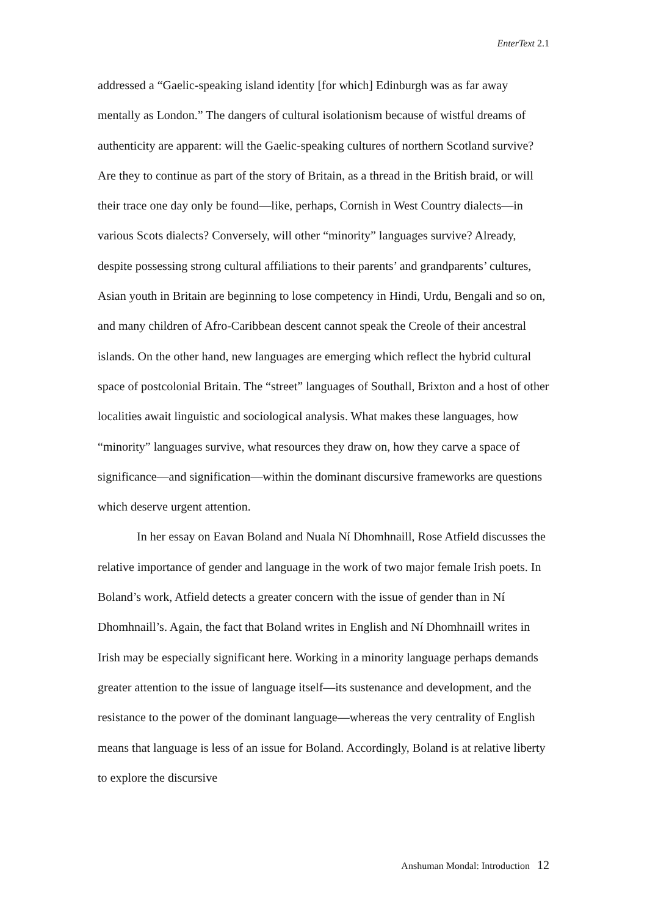EnterText 2.1
addressed a “Gaelic-speaking island identity [for which] Edinburgh was as far away mentally as London.” The dangers of cultural isolationism because of wistful dreams of authenticity are apparent: will the Gaelic-speaking cultures of northern Scotland survive? Are they to continue as part of the story of Britain, as a thread in the British braid, or will their trace one day only be found—like, perhaps, Cornish in West Country dialects—in various Scots dialects? Conversely, will other “minority” languages survive? Already, despite possessing strong cultural affiliations to their parents’ and grandparents’ cultures, Asian youth in Britain are beginning to lose competency in Hindi, Urdu, Bengali and so on, and many children of Afro-Caribbean descent cannot speak the Creole of their ancestral islands. On the other hand, new languages are emerging which reflect the hybrid cultural space of postcolonial Britain. The “street” languages of Southall, Brixton and a host of other localities await linguistic and sociological analysis. What makes these languages, how “minority” languages survive, what resources they draw on, how they carve a space of significance—and signification—within the dominant discursive frameworks are questions which deserve urgent attention.
In her essay on Eavan Boland and Nuala Ní Dhomhnaill, Rose Atfield discusses the relative importance of gender and language in the work of two major female Irish poets. In Boland’s work, Atfield detects a greater concern with the issue of gender than in Ní Dhomhnaill’s. Again, the fact that Boland writes in English and Ní Dhomhnaill writes in Irish may be especially significant here. Working in a minority language perhaps demands greater attention to the issue of language itself—its sustenance and development, and the resistance to the power of the dominant language—whereas the very centrality of English means that language is less of an issue for Boland. Accordingly, Boland is at relative liberty to explore the discursive
Anshuman Mondal: Introduction 12